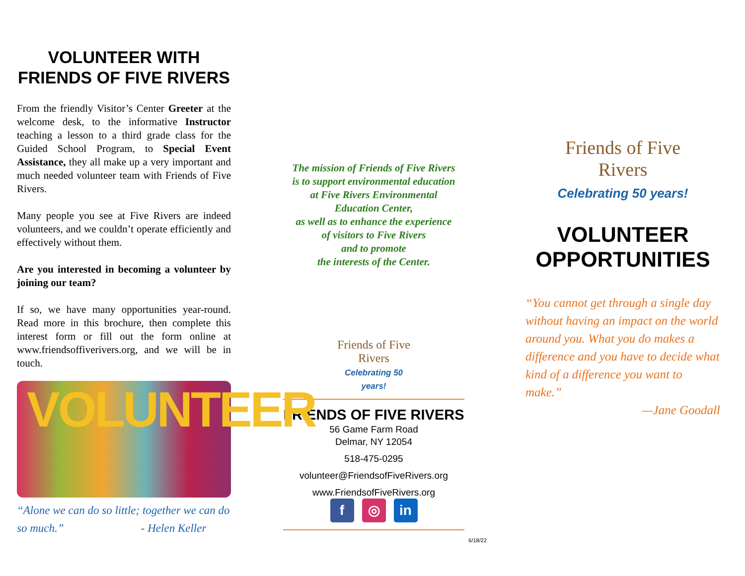VOLUNTEER WITH
FRIENDS OF FIVE RIVERS
From the friendly Visitor’s Center Greeter at the welcome desk, to the informative Instructor teaching a lesson to a third grade class for the Guided School Program, to Special Event Assistance, they all make up a very important and much needed volunteer team with Friends of Five Rivers.
Many people you see at Five Rivers are indeed volunteers, and we couldn’t operate efficiently and effectively without them.
Are you interested in becoming a volunteer by joining our team?
If so, we have many opportunities year-round. Read more in this brochure, then complete this interest form or fill out the form online at www.friendsoffiverivers.org, and we will be in touch.
VOLUNTEER
“Alone we can do so little; together we can do so much.” - Helen Keller
The mission of Friends of Five Rivers
is to support environmental education
at Five Rivers Environmental
Education Center,
as well as to enhance the experience
of visitors to Five Rivers
and to promote
the interests of the Center.
Friends of Five Rivers
Celebrating 50 years!
FRIENDS OF FIVE RIVERS
56 Game Farm Road
Delmar, NY 12054
518-475-0295
volunteer@FriendsofFiveRivers.org
www.FriendsofFiveRivers.org
f ◎ in
6/18/22
Friends of Five Rivers
Celebrating 50 years!
VOLUNTEER
OPPORTUNITIES
“You cannot get through a single day without having an impact on the world around you. What you do makes a difference and you have to decide what kind of a difference you want to make.”
—Jane Goodall